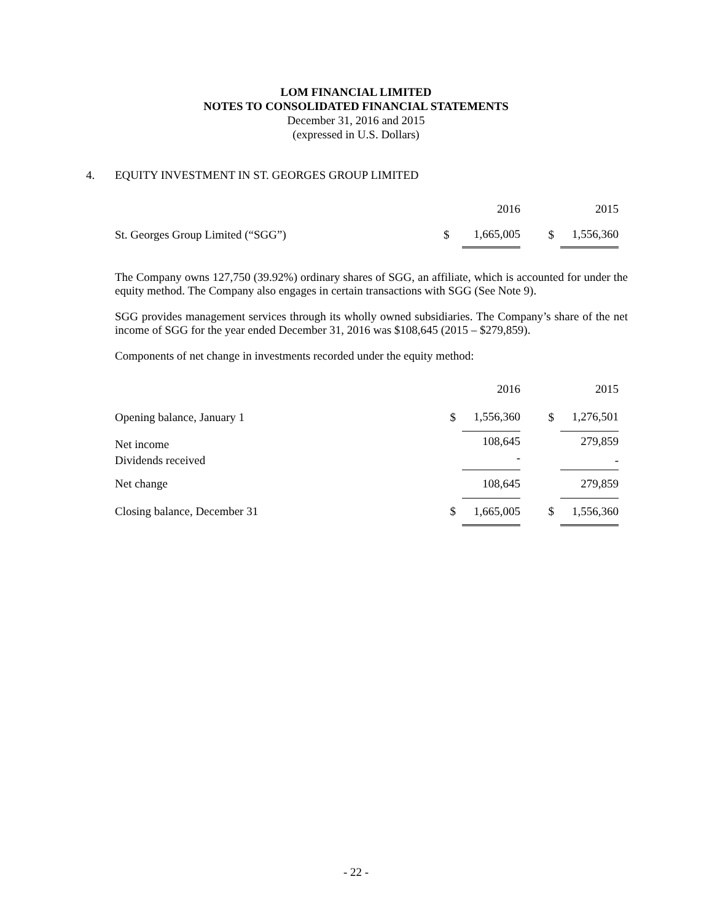LOM FINANCIAL LIMITED
NOTES TO CONSOLIDATED FINANCIAL STATEMENTS
December 31, 2016 and 2015
(expressed in U.S. Dollars)
4. EQUITY INVESTMENT IN ST. GEORGES GROUP LIMITED
| | | 2016 | | 2015 |
| St. Georges Group Limited (“SGG”) | $ | 1,665,005 | $ | 1,556,360 |
The Company owns 127,750 (39.92%) ordinary shares of SGG, an affiliate, which is accounted for under the equity method. The Company also engages in certain transactions with SGG (See Note 9).
SGG provides management services through its wholly owned subsidiaries. The Company’s share of the net income of SGG for the year ended December 31, 2016 was $108,645 (2015 – $279,859).
Components of net change in investments recorded under the equity method:
| | | 2016 | | 2015 |
| Opening balance, January 1 | $ | 1,556,360 | $ | 1,276,501 |
| Net income | | 108,645 | | 279,859 |
| Dividends received | | - | | - |
| Net change | | 108,645 | | 279,859 |
| Closing balance, December 31 | $ | 1,665,005 | $ | 1,556,360 |
- 22 -